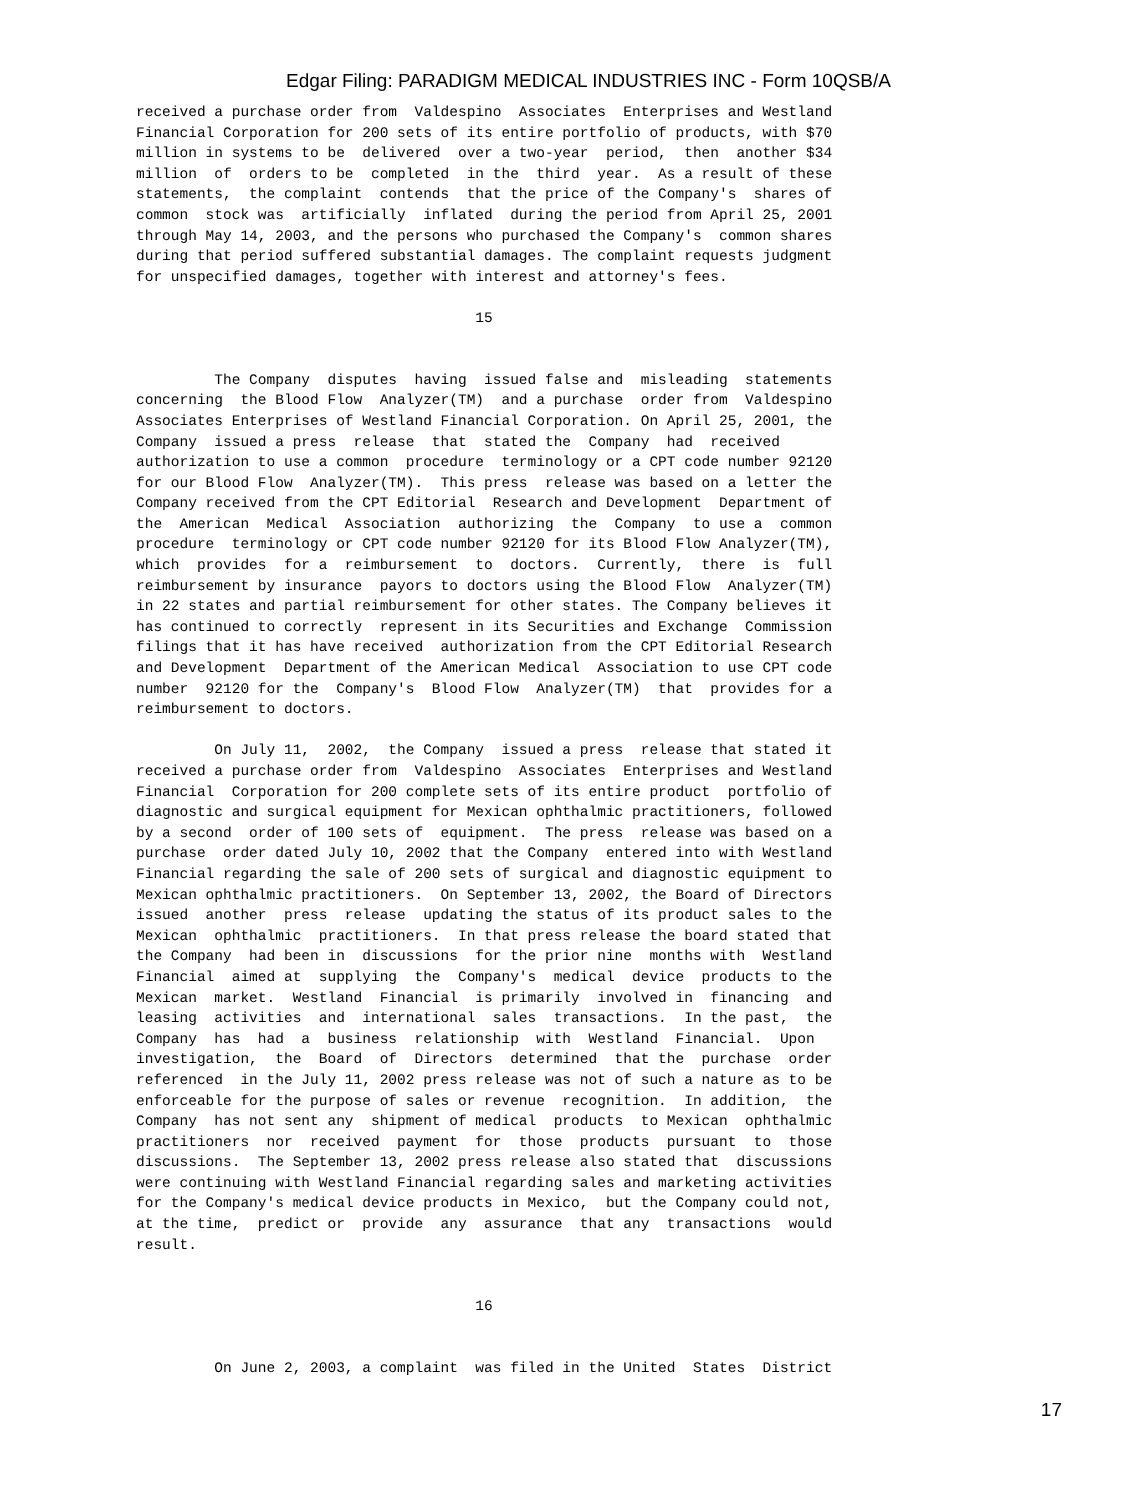Edgar Filing: PARADIGM MEDICAL INDUSTRIES INC - Form 10QSB/A
received a purchase order from  Valdespino  Associates  Enterprises and Westland
Financial Corporation for 200 sets of its entire portfolio of products, with $70
million in systems to be  delivered  over a two-year  period,  then  another $34
million  of  orders to be  completed  in the  third  year.  As a result of these
statements,  the complaint  contends  that the price of the Company's  shares of
common  stock was  artificially  inflated  during the period from April 25, 2001
through May 14, 2003, and the persons who purchased the Company's  common shares
during that period suffered substantial damages. The complaint requests judgment
for unspecified damages, together with interest and attorney's fees.

                                       15


         The Company  disputes  having  issued false and  misleading  statements
concerning  the Blood Flow  Analyzer(TM)  and a purchase  order from  Valdespino
Associates Enterprises of Westland Financial Corporation. On April 25, 2001, the
Company  issued a press  release  that  stated the  Company  had  received
authorization to use a common  procedure  terminology or a CPT code number 92120
for our Blood Flow  Analyzer(TM).  This press  release was based on a letter the
Company received from the CPT Editorial  Research and Development  Department of
the  American  Medical  Association  authorizing  the  Company  to use a  common
procedure  terminology or CPT code number 92120 for its Blood Flow Analyzer(TM),
which  provides  for a  reimbursement  to  doctors.  Currently,  there  is  full
reimbursement by insurance  payors to doctors using the Blood Flow  Analyzer(TM)
in 22 states and partial reimbursement for other states. The Company believes it
has continued to correctly  represent in its Securities and Exchange  Commission
filings that it has have received  authorization from the CPT Editorial Research
and Development  Department of the American Medical  Association to use CPT code
number  92120 for the  Company's  Blood Flow  Analyzer(TM)  that  provides for a
reimbursement to doctors.

         On July 11,  2002,  the Company  issued a press  release that stated it
received a purchase order from  Valdespino  Associates  Enterprises and Westland
Financial  Corporation for 200 complete sets of its entire product  portfolio of
diagnostic and surgical equipment for Mexican ophthalmic practitioners, followed
by a second  order of 100 sets of  equipment.  The press  release was based on a
purchase  order dated July 10, 2002 that the Company  entered into with Westland
Financial regarding the sale of 200 sets of surgical and diagnostic equipment to
Mexican ophthalmic practitioners.  On September 13, 2002, the Board of Directors
issued  another  press  release  updating the status of its product sales to the
Mexican  ophthalmic  practitioners.  In that press release the board stated that
the Company  had been in  discussions  for the prior nine  months with  Westland
Financial  aimed at  supplying  the  Company's  medical  device  products to the
Mexican  market.  Westland  Financial  is primarily  involved in  financing  and
leasing  activities  and  international  sales  transactions.  In the past,  the
Company  has  had  a  business  relationship  with  Westland  Financial.  Upon
investigation,  the  Board  of  Directors  determined  that the  purchase  order
referenced  in the July 11, 2002 press release was not of such a nature as to be
enforceable for the purpose of sales or revenue  recognition.  In addition,  the
Company  has not sent any  shipment of medical  products  to Mexican  ophthalmic
practitioners  nor  received  payment  for  those  products  pursuant  to  those
discussions.  The September 13, 2002 press release also stated that  discussions
were continuing with Westland Financial regarding sales and marketing activities
for the Company's medical device products in Mexico,  but the Company could not,
at the time,  predict or  provide  any  assurance  that any  transactions  would
result.


                                       16


         On June 2, 2003, a complaint  was filed in the United  States  District
17